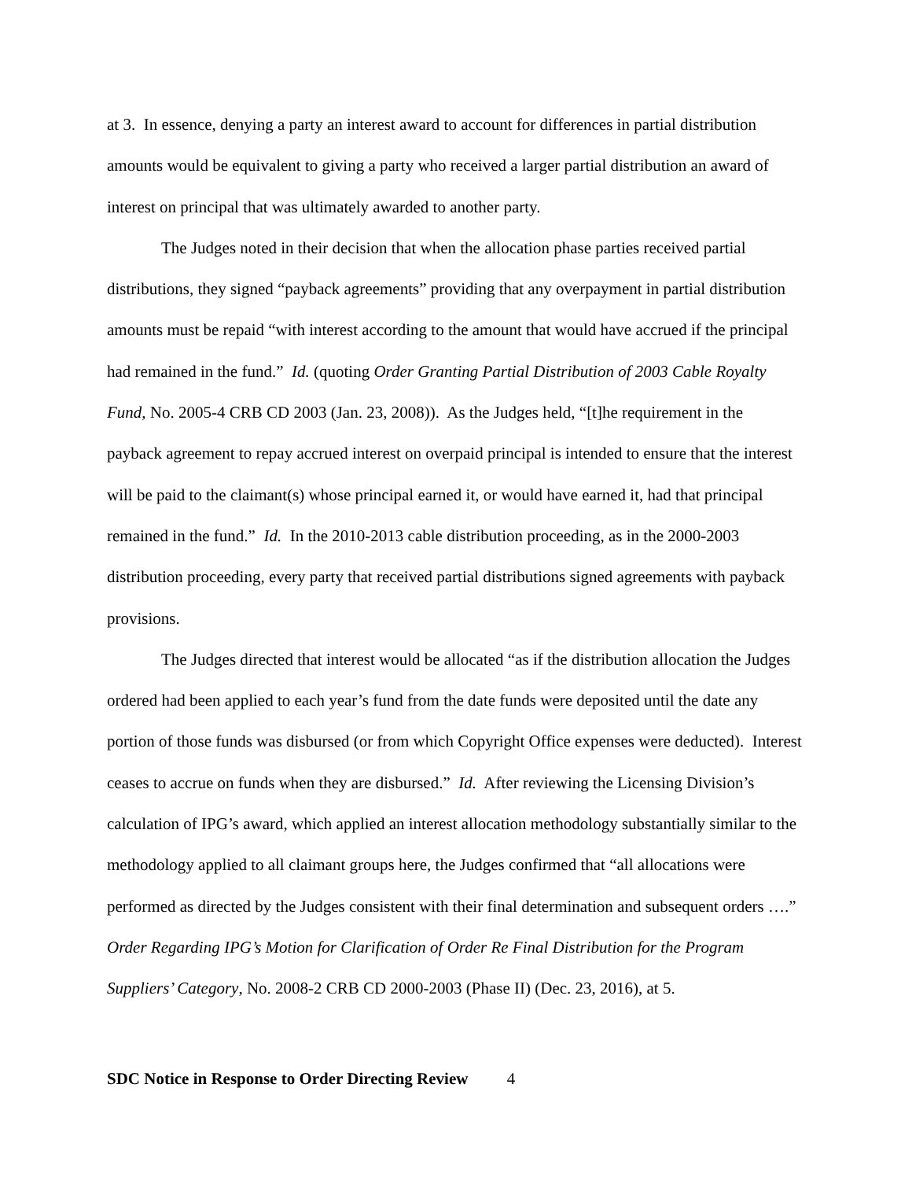at 3. In essence, denying a party an interest award to account for differences in partial distribution amounts would be equivalent to giving a party who received a larger partial distribution an award of interest on principal that was ultimately awarded to another party.
The Judges noted in their decision that when the allocation phase parties received partial distributions, they signed “payback agreements” providing that any overpayment in partial distribution amounts must be repaid “with interest according to the amount that would have accrued if the principal had remained in the fund.” Id. (quoting Order Granting Partial Distribution of 2003 Cable Royalty Fund, No. 2005-4 CRB CD 2003 (Jan. 23, 2008)). As the Judges held, “[t]he requirement in the payback agreement to repay accrued interest on overpaid principal is intended to ensure that the interest will be paid to the claimant(s) whose principal earned it, or would have earned it, had that principal remained in the fund.” Id. In the 2010-2013 cable distribution proceeding, as in the 2000-2003 distribution proceeding, every party that received partial distributions signed agreements with payback provisions.
The Judges directed that interest would be allocated “as if the distribution allocation the Judges ordered had been applied to each year’s fund from the date funds were deposited until the date any portion of those funds was disbursed (or from which Copyright Office expenses were deducted). Interest ceases to accrue on funds when they are disbursed.” Id. After reviewing the Licensing Division’s calculation of IPG’s award, which applied an interest allocation methodology substantially similar to the methodology applied to all claimant groups here, the Judges confirmed that “all allocations were performed as directed by the Judges consistent with their final determination and subsequent orders ….” Order Regarding IPG’s Motion for Clarification of Order Re Final Distribution for the Program Suppliers’ Category, No. 2008-2 CRB CD 2000-2003 (Phase II) (Dec. 23, 2016), at 5.
SDC Notice in Response to Order Directing Review 4